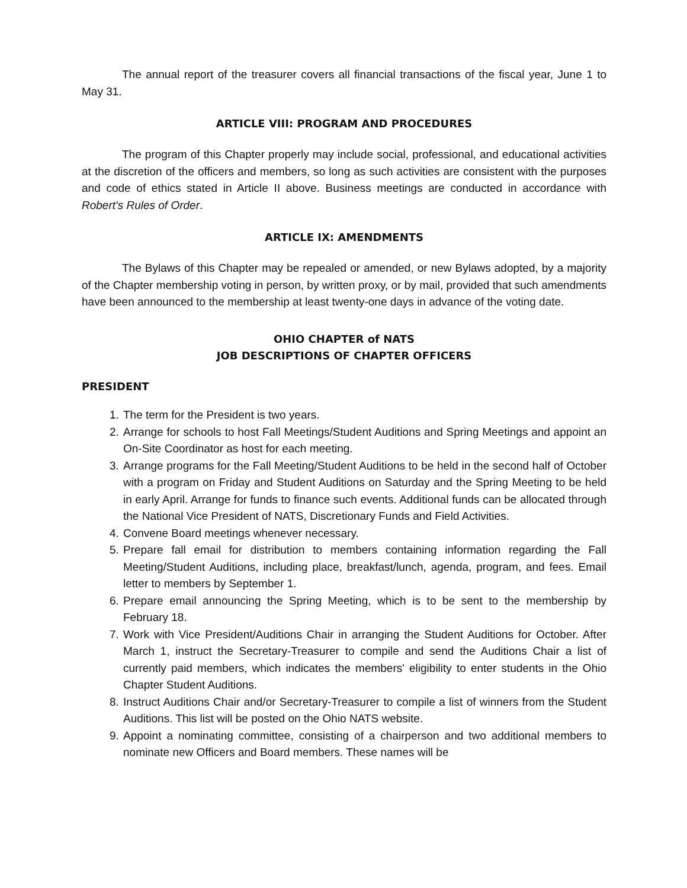The annual report of the treasurer covers all financial transactions of the fiscal year, June 1 to May 31.
ARTICLE VIII: PROGRAM AND PROCEDURES
The program of this Chapter properly may include social, professional, and educational activities at the discretion of the officers and members, so long as such activities are consistent with the purposes and code of ethics stated in Article II above. Business meetings are conducted in accordance with Robert's Rules of Order.
ARTICLE IX: AMENDMENTS
The Bylaws of this Chapter may be repealed or amended, or new Bylaws adopted, by a majority of the Chapter membership voting in person, by written proxy, or by mail, provided that such amendments have been announced to the membership at least twenty-one days in advance of the voting date.
OHIO CHAPTER of NATS
JOB DESCRIPTIONS OF CHAPTER OFFICERS
PRESIDENT
1. The term for the President is two years.
2. Arrange for schools to host Fall Meetings/Student Auditions and Spring Meetings and appoint an On-Site Coordinator as host for each meeting.
3. Arrange programs for the Fall Meeting/Student Auditions to be held in the second half of October with a program on Friday and Student Auditions on Saturday and the Spring Meeting to be held in early April. Arrange for funds to finance such events. Additional funds can be allocated through the National Vice President of NATS, Discretionary Funds and Field Activities.
4. Convene Board meetings whenever necessary.
5. Prepare fall email for distribution to members containing information regarding the Fall Meeting/Student Auditions, including place, breakfast/lunch, agenda, program, and fees. Email letter to members by September 1.
6. Prepare email announcing the Spring Meeting, which is to be sent to the membership by February 18.
7. Work with Vice President/Auditions Chair in arranging the Student Auditions for October. After March 1, instruct the Secretary-Treasurer to compile and send the Auditions Chair a list of currently paid members, which indicates the members' eligibility to enter students in the Ohio Chapter Student Auditions.
8. Instruct Auditions Chair and/or Secretary-Treasurer to compile a list of winners from the Student Auditions. This list will be posted on the Ohio NATS website.
9. Appoint a nominating committee, consisting of a chairperson and two additional members to nominate new Officers and Board members. These names will be